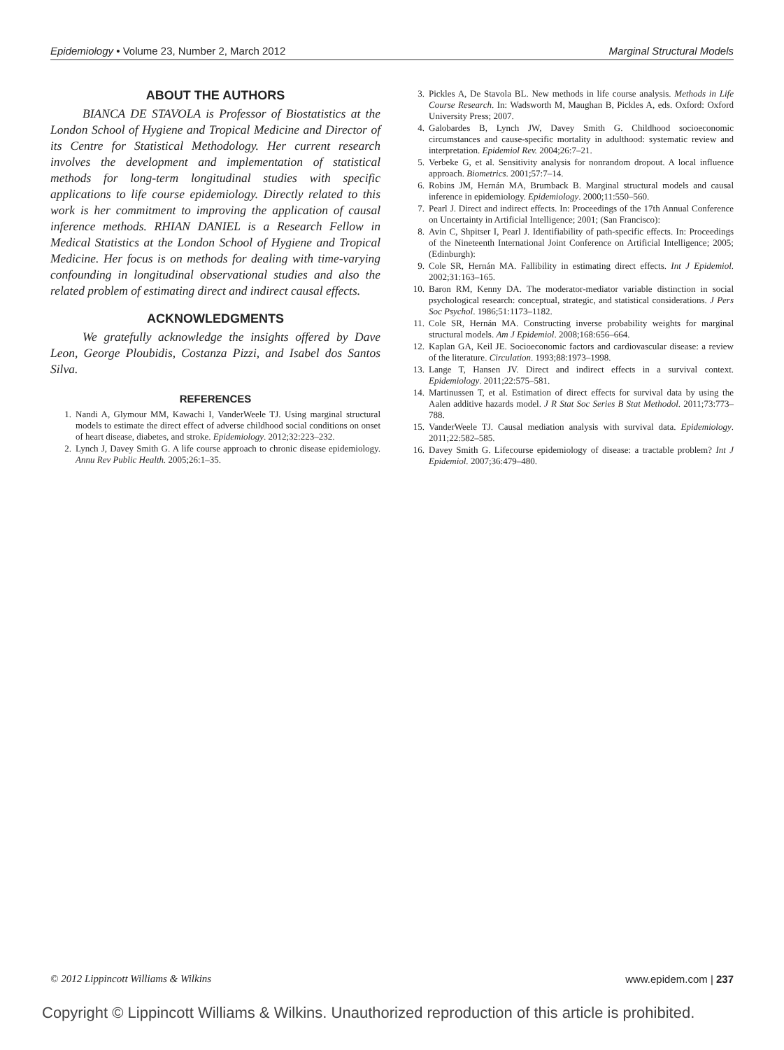Epidemiology • Volume 23, Number 2, March 2012 Marginal Structural Models
ABOUT THE AUTHORS
BIANCA DE STAVOLA is Professor of Biostatistics at the London School of Hygiene and Tropical Medicine and Director of its Centre for Statistical Methodology. Her current research involves the development and implementation of statistical methods for long-term longitudinal studies with specific applications to life course epidemiology. Directly related to this work is her commitment to improving the application of causal inference methods. RHIAN DANIEL is a Research Fellow in Medical Statistics at the London School of Hygiene and Tropical Medicine. Her focus is on methods for dealing with time-varying confounding in longitudinal observational studies and also the related problem of estimating direct and indirect causal effects.
ACKNOWLEDGMENTS
We gratefully acknowledge the insights offered by Dave Leon, George Ploubidis, Costanza Pizzi, and Isabel dos Santos Silva.
REFERENCES
1. Nandi A, Glymour MM, Kawachi I, VanderWeele TJ. Using marginal structural models to estimate the direct effect of adverse childhood social conditions on onset of heart disease, diabetes, and stroke. Epidemiology. 2012;32:223–232.
2. Lynch J, Davey Smith G. A life course approach to chronic disease epidemiology. Annu Rev Public Health. 2005;26:1–35.
3. Pickles A, De Stavola BL. New methods in life course analysis. Methods in Life Course Research. In: Wadsworth M, Maughan B, Pickles A, eds. Oxford: Oxford University Press; 2007.
4. Galobardes B, Lynch JW, Davey Smith G. Childhood socioeconomic circumstances and cause-specific mortality in adulthood: systematic review and interpretation. Epidemiol Rev. 2004;26:7–21.
5. Verbeke G, et al. Sensitivity analysis for nonrandom dropout. A local influence approach. Biometrics. 2001;57:7–14.
6. Robins JM, Hernán MA, Brumback B. Marginal structural models and causal inference in epidemiology. Epidemiology. 2000;11:550–560.
7. Pearl J. Direct and indirect effects. In: Proceedings of the 17th Annual Conference on Uncertainty in Artificial Intelligence; 2001; (San Francisco):
8. Avin C, Shpitser I, Pearl J. Identifiability of path-specific effects. In: Proceedings of the Nineteenth International Joint Conference on Artificial Intelligence; 2005; (Edinburgh):
9. Cole SR, Hernán MA. Fallibility in estimating direct effects. Int J Epidemiol. 2002;31:163–165.
10. Baron RM, Kenny DA. The moderator-mediator variable distinction in social psychological research: conceptual, strategic, and statistical considerations. J Pers Soc Psychol. 1986;51:1173–1182.
11. Cole SR, Hernán MA. Constructing inverse probability weights for marginal structural models. Am J Epidemiol. 2008;168:656–664.
12. Kaplan GA, Keil JE. Socioeconomic factors and cardiovascular disease: a review of the literature. Circulation. 1993;88:1973–1998.
13. Lange T, Hansen JV. Direct and indirect effects in a survival context. Epidemiology. 2011;22:575–581.
14. Martinussen T, et al. Estimation of direct effects for survival data by using the Aalen additive hazards model. J R Stat Soc Series B Stat Methodol. 2011;73:773–788.
15. VanderWeele TJ. Causal mediation analysis with survival data. Epidemiology. 2011;22:582–585.
16. Davey Smith G. Lifecourse epidemiology of disease: a tractable problem? Int J Epidemiol. 2007;36:479–480.
© 2012 Lippincott Williams & Wilkins www.epidem.com | 237
Copyright © Lippincott Williams & Wilkins. Unauthorized reproduction of this article is prohibited.